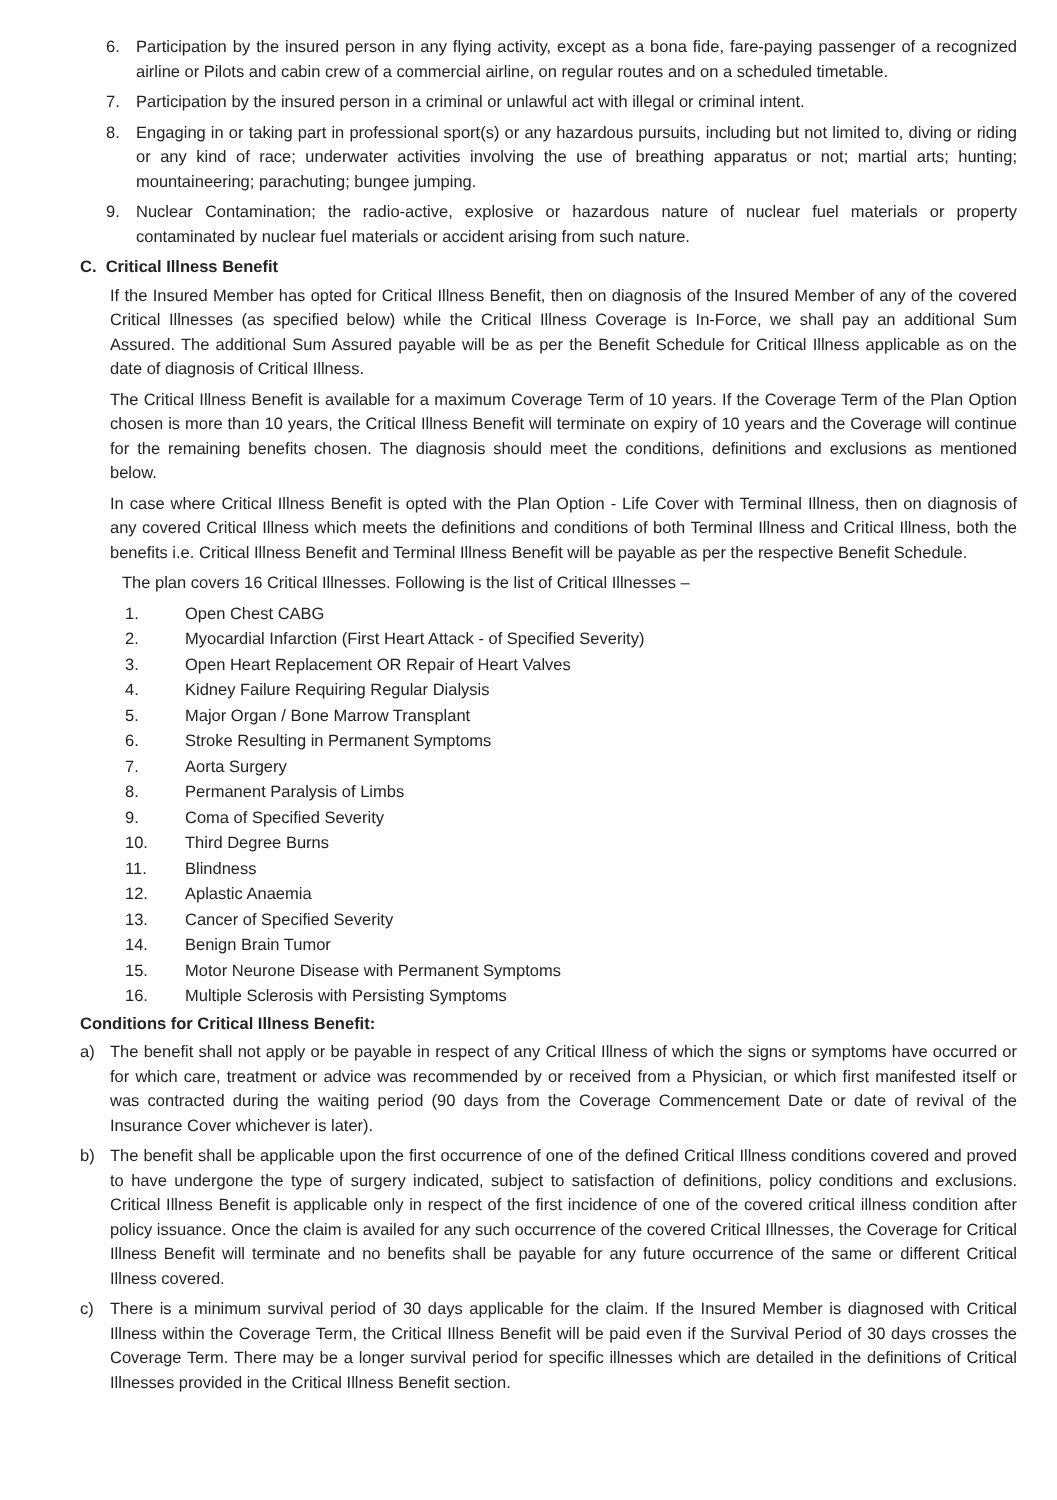6. Participation by the insured person in any flying activity, except as a bona fide, fare-paying passenger of a recognized airline or Pilots and cabin crew of a commercial airline, on regular routes and on a scheduled timetable.
7. Participation by the insured person in a criminal or unlawful act with illegal or criminal intent.
8. Engaging in or taking part in professional sport(s) or any hazardous pursuits, including but not limited to, diving or riding or any kind of race; underwater activities involving the use of breathing apparatus or not; martial arts; hunting; mountaineering; parachuting; bungee jumping.
9. Nuclear Contamination; the radio-active, explosive or hazardous nature of nuclear fuel materials or property contaminated by nuclear fuel materials or accident arising from such nature.
C. Critical Illness Benefit
If the Insured Member has opted for Critical Illness Benefit, then on diagnosis of the Insured Member of any of the covered Critical Illnesses (as specified below) while the Critical Illness Coverage is In-Force, we shall pay an additional Sum Assured. The additional Sum Assured payable will be as per the Benefit Schedule for Critical Illness applicable as on the date of diagnosis of Critical Illness.
The Critical Illness Benefit is available for a maximum Coverage Term of 10 years. If the Coverage Term of the Plan Option chosen is more than 10 years, the Critical Illness Benefit will terminate on expiry of 10 years and the Coverage will continue for the remaining benefits chosen. The diagnosis should meet the conditions, definitions and exclusions as mentioned below.
In case where Critical Illness Benefit is opted with the Plan Option - Life Cover with Terminal Illness, then on diagnosis of any covered Critical Illness which meets the definitions and conditions of both Terminal Illness and Critical Illness, both the benefits i.e. Critical Illness Benefit and Terminal Illness Benefit will be payable as per the respective Benefit Schedule.
The plan covers 16 Critical Illnesses. Following is the list of Critical Illnesses –
1. Open Chest CABG
2. Myocardial Infarction (First Heart Attack - of Specified Severity)
3. Open Heart Replacement OR Repair of Heart Valves
4. Kidney Failure Requiring Regular Dialysis
5. Major Organ / Bone Marrow Transplant
6. Stroke Resulting in Permanent Symptoms
7. Aorta Surgery
8. Permanent Paralysis of Limbs
9. Coma of Specified Severity
10. Third Degree Burns
11. Blindness
12. Aplastic Anaemia
13. Cancer of Specified Severity
14. Benign Brain Tumor
15. Motor Neurone Disease with Permanent Symptoms
16. Multiple Sclerosis with Persisting Symptoms
Conditions for Critical Illness Benefit:
a) The benefit shall not apply or be payable in respect of any Critical Illness of which the signs or symptoms have occurred or for which care, treatment or advice was recommended by or received from a Physician, or which first manifested itself or was contracted during the waiting period (90 days from the Coverage Commencement Date or date of revival of the Insurance Cover whichever is later).
b) The benefit shall be applicable upon the first occurrence of one of the defined Critical Illness conditions covered and proved to have undergone the type of surgery indicated, subject to satisfaction of definitions, policy conditions and exclusions. Critical Illness Benefit is applicable only in respect of the first incidence of one of the covered critical illness condition after policy issuance. Once the claim is availed for any such occurrence of the covered Critical Illnesses, the Coverage for Critical Illness Benefit will terminate and no benefits shall be payable for any future occurrence of the same or different Critical Illness covered.
c) There is a minimum survival period of 30 days applicable for the claim. If the Insured Member is diagnosed with Critical Illness within the Coverage Term, the Critical Illness Benefit will be paid even if the Survival Period of 30 days crosses the Coverage Term. There may be a longer survival period for specific illnesses which are detailed in the definitions of Critical Illnesses provided in the Critical Illness Benefit section.